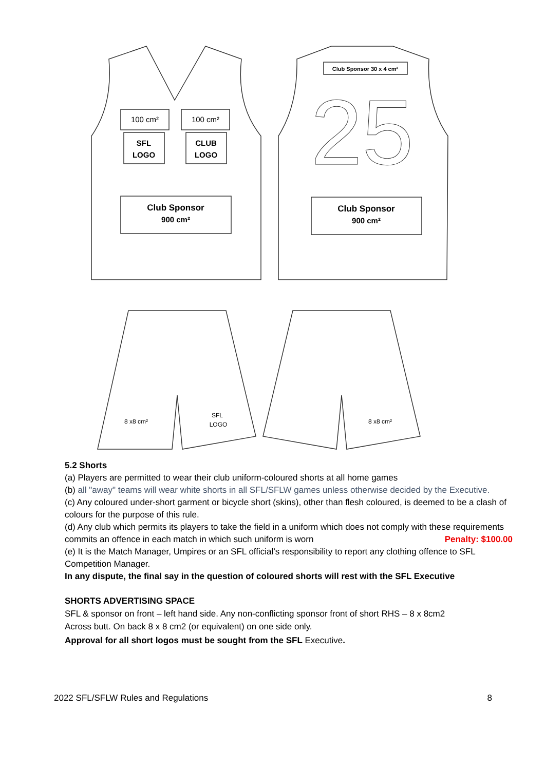100 cm²
100 cm²
SFL
LOGO
CLUB
LOGO
Club Sponsor
900 cm²
Club Sponsor
900 cm²
Club Sponsor 30 x 4 cm²
25
8 x8 cm²
SFL
LOGO
8 x8 cm²
5.2 Shorts
(a) Players are permitted to wear their club uniform-coloured shorts at all home games
(b) all "away" teams will wear white shorts in all SFL/SFLW games unless otherwise decided by the Executive.
(c) Any coloured under-short garment or bicycle short (skins), other than flesh coloured, is deemed to be a clash of colours for the purpose of this rule.
(d) Any club which permits its players to take the field in a uniform which does not comply with these requirements commits an offence in each match in which such uniform is worn Penalty: $100.00
(e) It is the Match Manager, Umpires or an SFL official’s responsibility to report any clothing offence to SFL Competition Manager.
In any dispute, the final say in the question of coloured shorts will rest with the SFL Executive
SHORTS ADVERTISING SPACE
SFL & sponsor on front – left hand side. Any non-conflicting sponsor front of short RHS – 8 x 8cm2
Across butt. On back 8 x 8 cm2 (or equivalent) on one side only.
Approval for all short logos must be sought from the SFL Executive.
2022 SFL/SFLW Rules and Regulations 8